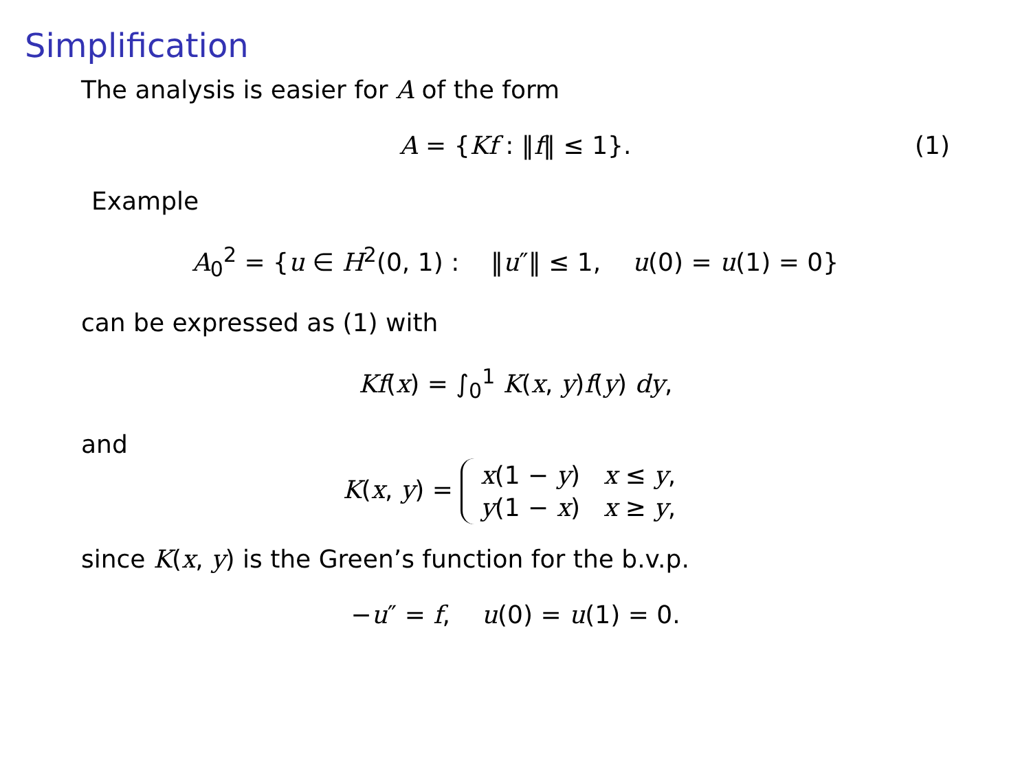Simplification
The analysis is easier for A of the form
A = {Kf : ‖f‖ ≤ 1}. (1)
Example
A<sub>0</sub><sup>2</sup> = {u ∈ H<sup>2</sup>(0, 1) : ‖u″‖ ≤ 1, u(0) = u(1) = 0}
can be expressed as (1) with
Kf(x) = ∫<sub>0</sub><sup>1</sup> K(x, y)f(y) dy,
and
K(x, y) =
| x (1 − y ) | x ≤ y , |
| y (1 − x ) | x ≥ y , |
since K(x, y) is the Green’s function for the b.v.p.
−u″ = f, u(0) = u(1) = 0.